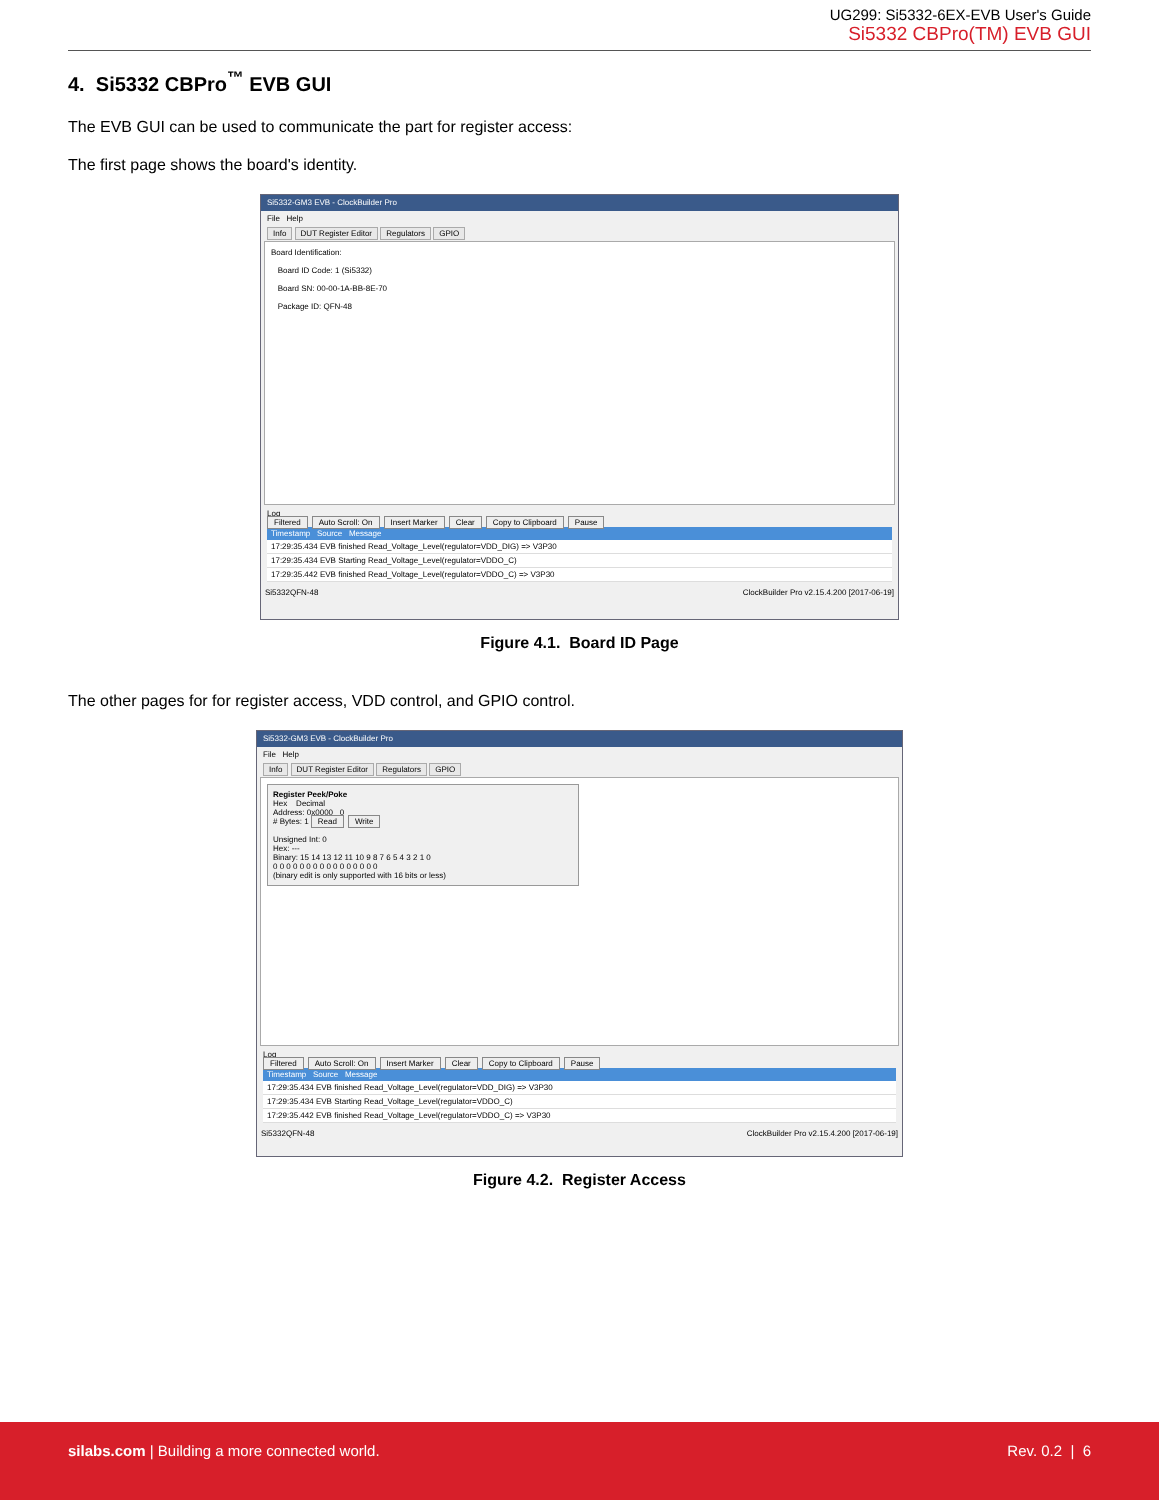UG299: Si5332-6EX-EVB User's Guide
Si5332 CBPro(TM) EVB GUI
4. Si5332 CBPro<sup>™</sup> EVB GUI
The EVB GUI can be used to communicate the part for register access:
The first page shows the board's identity.
Si5332-GM3 EVB - ClockBuilder Pro
File Help
Info DUT Register Editor Regulators GPIO
Board Identification:
Board ID Code: 1 (Si5332)
Board SN: 00-00-1A-BB-8E-70
Package ID: QFN-48
Log
Filtered Auto Scroll: On Insert Marker Clear Copy to Clipboard Pause
Timestamp Source Message
17:29:35.434 EVB finished Read_Voltage_Level(regulator=VDD_DIG) => V3P30
17:29:35.434 EVB Starting Read_Voltage_Level(regulator=VDDO_C)
17:29:35.442 EVB finished Read_Voltage_Level(regulator=VDDO_C) => V3P30
Si5332QFN-48 ClockBuilder Pro v2.15.4.200 [2017-06-19]
Figure 4.1. Board ID Page
The other pages for for register access, VDD control, and GPIO control.
Si5332-GM3 EVB - ClockBuilder Pro
File Help
Info DUT Register Editor Regulators GPIO
Register Peek/Poke
Hex Decimal
Address: 0x0000 0
# Bytes: 1 Read Write
Unsigned Int: 0
Hex: ---
Binary: 15 14 13 12 11 10 9 8 7 6 5 4 3 2 1 0
0 0 0 0 0 0 0 0 0 0 0 0 0 0 0 0
(binary edit is only supported with 16 bits or less)
Log
Filtered Auto Scroll: On Insert Marker Clear Copy to Clipboard Pause
Timestamp Source Message
17:29:35.434 EVB finished Read_Voltage_Level(regulator=VDD_DIG) => V3P30
17:29:35.434 EVB Starting Read_Voltage_Level(regulator=VDDO_C)
17:29:35.442 EVB finished Read_Voltage_Level(regulator=VDDO_C) => V3P30
Si5332QFN-48 ClockBuilder Pro v2.15.4.200 [2017-06-19]
Figure 4.2. Register Access
silabs.com | Building a more connected world. Rev. 0.2 | 6